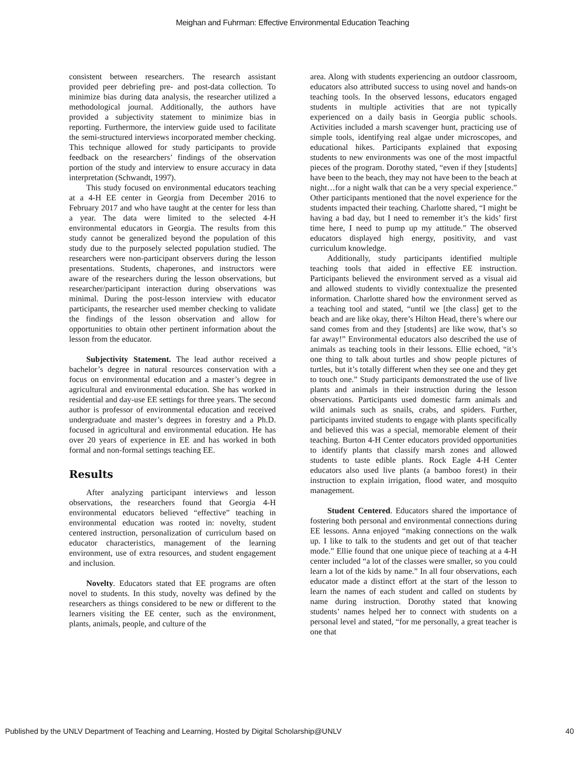Meighan and Fuhrman: Effective Environmental Education Teaching
consistent between researchers. The research assistant provided peer debriefing pre- and post-data collection. To minimize bias during data analysis, the researcher utilized a methodological journal. Additionally, the authors have provided a subjectivity statement to minimize bias in reporting. Furthermore, the interview guide used to facilitate the semi-structured interviews incorporated member checking. This technique allowed for study participants to provide feedback on the researchers’ findings of the observation portion of the study and interview to ensure accuracy in data interpretation (Schwandt, 1997).
This study focused on environmental educators teaching at a 4-H EE center in Georgia from December 2016 to February 2017 and who have taught at the center for less than a year. The data were limited to the selected 4-H environmental educators in Georgia. The results from this study cannot be generalized beyond the population of this study due to the purposely selected population studied. The researchers were non-participant observers during the lesson presentations. Students, chaperones, and instructors were aware of the researchers during the lesson observations, but researcher/participant interaction during observations was minimal. During the post-lesson interview with educator participants, the researcher used member checking to validate the findings of the lesson observation and allow for opportunities to obtain other pertinent information about the lesson from the educator.
Subjectivity Statement. The lead author received a bachelor’s degree in natural resources conservation with a focus on environmental education and a master’s degree in agricultural and environmental education. She has worked in residential and day-use EE settings for three years. The second author is professor of environmental education and received undergraduate and master’s degrees in forestry and a Ph.D. focused in agricultural and environmental education. He has over 20 years of experience in EE and has worked in both formal and non-formal settings teaching EE.
Results
After analyzing participant interviews and lesson observations, the researchers found that Georgia 4-H environmental educators believed “effective” teaching in environmental education was rooted in: novelty, student centered instruction, personalization of curriculum based on educator characteristics, management of the learning environment, use of extra resources, and student engagement and inclusion.
Novelty. Educators stated that EE programs are often novel to students. In this study, novelty was defined by the researchers as things considered to be new or different to the learners visiting the EE center, such as the environment, plants, animals, people, and culture of the
area. Along with students experiencing an outdoor classroom, educators also attributed success to using novel and hands-on teaching tools. In the observed lessons, educators engaged students in multiple activities that are not typically experienced on a daily basis in Georgia public schools. Activities included a marsh scavenger hunt, practicing use of simple tools, identifying real algae under microscopes, and educational hikes. Participants explained that exposing students to new environments was one of the most impactful pieces of the program. Dorothy stated, “even if they [students] have been to the beach, they may not have been to the beach at night…for a night walk that can be a very special experience.” Other participants mentioned that the novel experience for the students impacted their teaching. Charlotte shared, “I might be having a bad day, but I need to remember it’s the kids’ first time here, I need to pump up my attitude.” The observed educators displayed high energy, positivity, and vast curriculum knowledge.
Additionally, study participants identified multiple teaching tools that aided in effective EE instruction. Participants believed the environment served as a visual aid and allowed students to vividly contextualize the presented information. Charlotte shared how the environment served as a teaching tool and stated, “until we [the class] get to the beach and are like okay, there’s Hilton Head, there’s where our sand comes from and they [students] are like wow, that’s so far away!” Environmental educators also described the use of animals as teaching tools in their lessons. Ellie echoed, “it’s one thing to talk about turtles and show people pictures of turtles, but it’s totally different when they see one and they get to touch one.” Study participants demonstrated the use of live plants and animals in their instruction during the lesson observations. Participants used domestic farm animals and wild animals such as snails, crabs, and spiders. Further, participants invited students to engage with plants specifically and believed this was a special, memorable element of their teaching. Burton 4-H Center educators provided opportunities to identify plants that classify marsh zones and allowed students to taste edible plants. Rock Eagle 4-H Center educators also used live plants (a bamboo forest) in their instruction to explain irrigation, flood water, and mosquito management.
Student Centered. Educators shared the importance of fostering both personal and environmental connections during EE lessons. Anna enjoyed “making connections on the walk up. I like to talk to the students and get out of that teacher mode.” Ellie found that one unique piece of teaching at a 4-H center included “a lot of the classes were smaller, so you could learn a lot of the kids by name.” In all four observations, each educator made a distinct effort at the start of the lesson to learn the names of each student and called on students by name during instruction. Dorothy stated that knowing students’ names helped her to connect with students on a personal level and stated, “for me personally, a great teacher is one that
Published by the UNLV Department of Teaching and Learning, Hosted by Digital Scholarship@UNLV 40